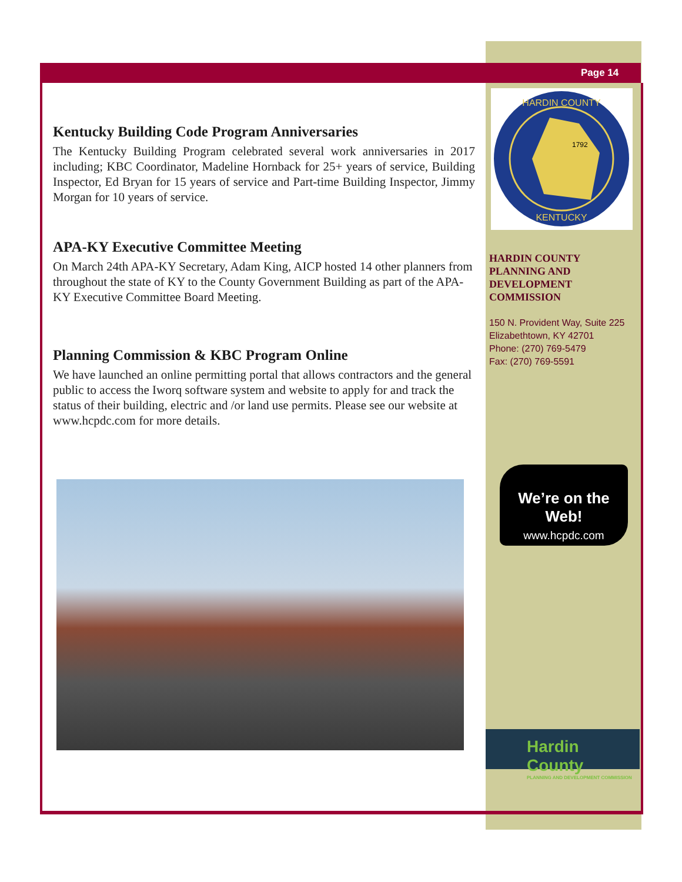Page 14
Kentucky Building Code Program Anniversaries
The Kentucky Building Program celebrated several work anniversaries in 2017 including; KBC Coordinator, Madeline Hornback for 25+ years of service, Building Inspector, Ed Bryan for 15 years of service and Part-time Building Inspector, Jimmy Morgan for 10 years of service.
APA-KY Executive Committee Meeting
On March 24th APA-KY Secretary, Adam King, AICP hosted 14 other planners from throughout the state of KY to the County Government Building as part of the APA-KY Executive Committee Board Meeting.
Planning Commission & KBC Program Online
We have launched an online permitting portal that allows contractors and the general public to access the Iworq software system and website to apply for and track the status of their building, electric and /or land use permits. Please see our website at www.hcpdc.com for more details.
HARDIN COUNTY
1792
KENTUCKY
HARDIN COUNTY PLANNING AND DEVELOPMENT COMMISSION
150 N. Provident Way, Suite 225
Elizabethtown, KY 42701
Phone: (270) 769-5479
Fax: (270) 769-5591
We’re on the Web!
www.hcpdc.com
Hardin County
PLANNING AND DEVELOPMENT COMMISSION